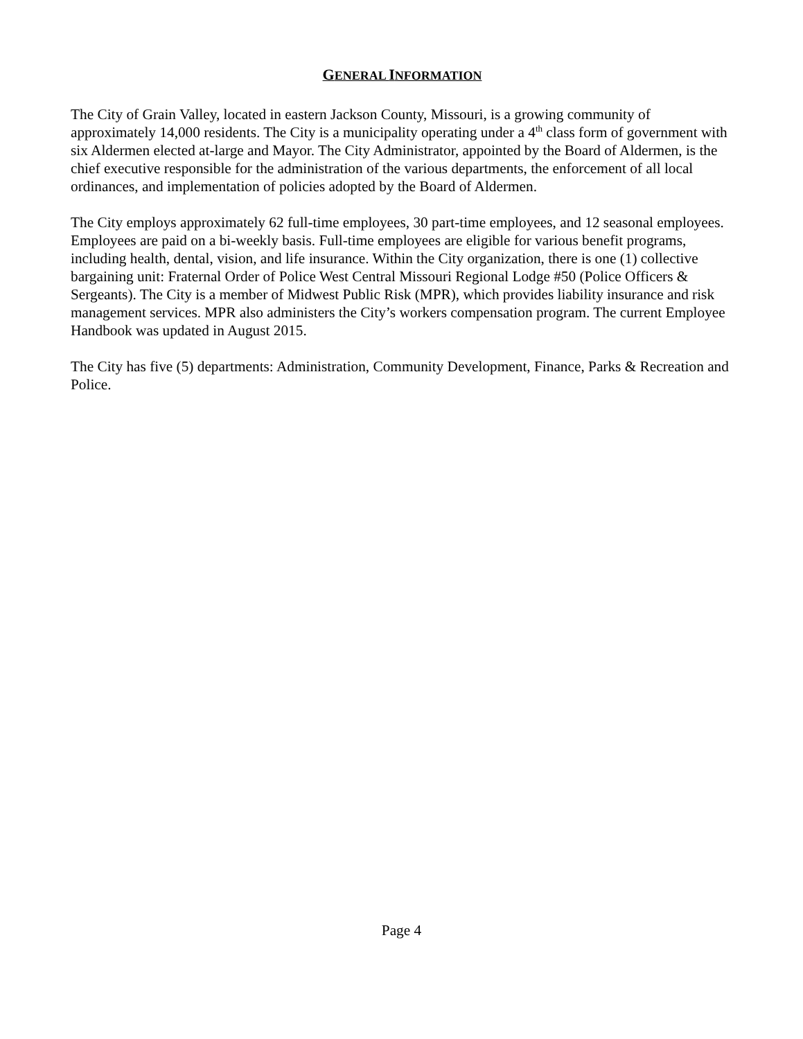GENERAL INFORMATION
The City of Grain Valley, located in eastern Jackson County, Missouri, is a growing community of approximately 14,000 residents. The City is a municipality operating under a 4<sup>th</sup> class form of government with six Aldermen elected at-large and Mayor. The City Administrator, appointed by the Board of Aldermen, is the chief executive responsible for the administration of the various departments, the enforcement of all local ordinances, and implementation of policies adopted by the Board of Aldermen.
The City employs approximately 62 full-time employees, 30 part-time employees, and 12 seasonal employees. Employees are paid on a bi-weekly basis. Full-time employees are eligible for various benefit programs, including health, dental, vision, and life insurance. Within the City organization, there is one (1) collective bargaining unit: Fraternal Order of Police West Central Missouri Regional Lodge #50 (Police Officers & Sergeants). The City is a member of Midwest Public Risk (MPR), which provides liability insurance and risk management services. MPR also administers the City’s workers compensation program. The current Employee Handbook was updated in August 2015.
The City has five (5) departments: Administration, Community Development, Finance, Parks & Recreation and Police.
Page 4